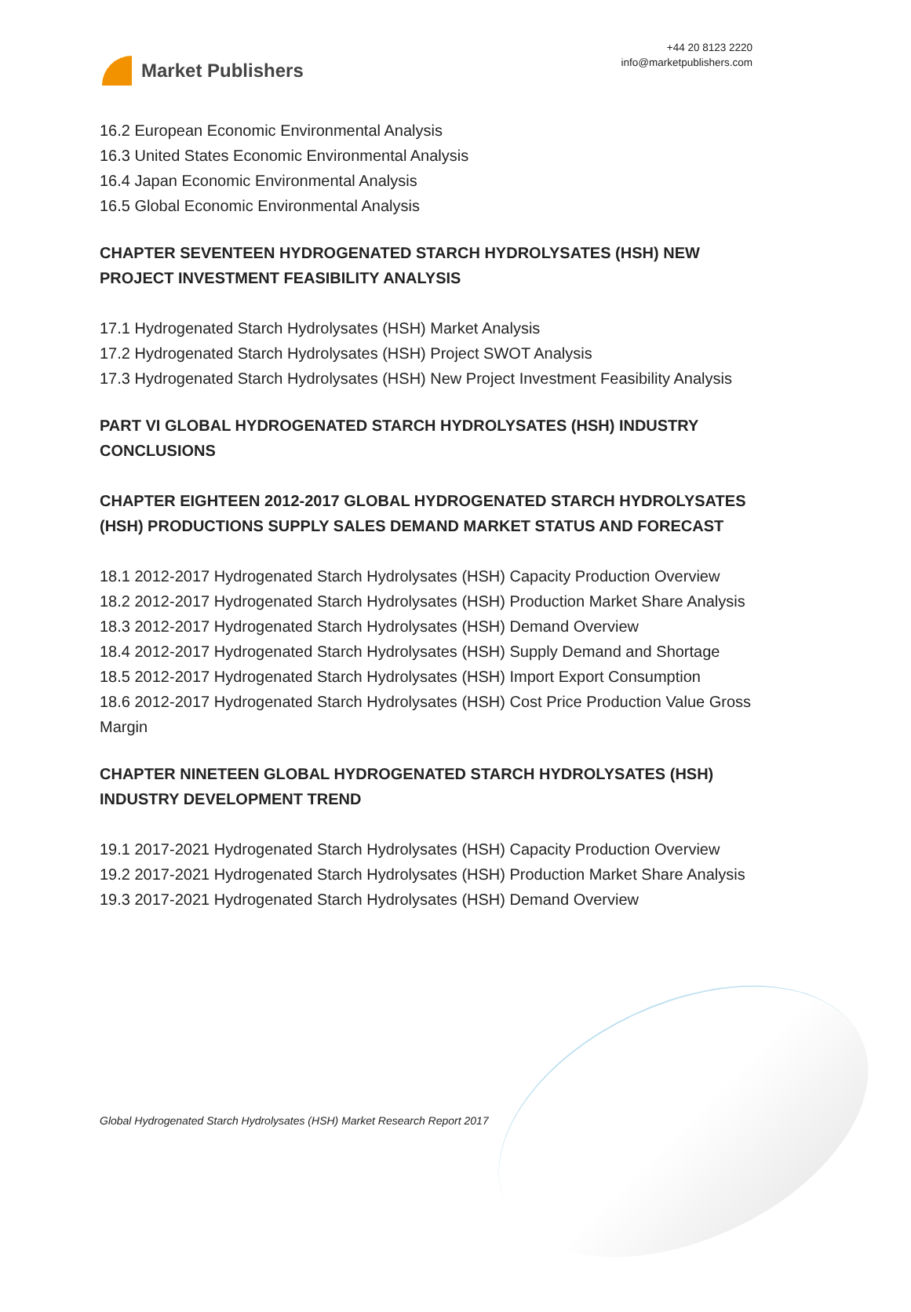Market Publishers
+44 20 8123 2220
info@marketpublishers.com
16.2 European Economic Environmental Analysis
16.3 United States Economic Environmental Analysis
16.4 Japan Economic Environmental Analysis
16.5 Global Economic Environmental Analysis
CHAPTER SEVENTEEN HYDROGENATED STARCH HYDROLYSATES (HSH) NEW PROJECT INVESTMENT FEASIBILITY ANALYSIS
17.1 Hydrogenated Starch Hydrolysates (HSH) Market Analysis
17.2 Hydrogenated Starch Hydrolysates (HSH) Project SWOT Analysis
17.3 Hydrogenated Starch Hydrolysates (HSH) New Project Investment Feasibility Analysis
PART VI GLOBAL HYDROGENATED STARCH HYDROLYSATES (HSH) INDUSTRY CONCLUSIONS
CHAPTER EIGHTEEN 2012-2017 GLOBAL HYDROGENATED STARCH HYDROLYSATES (HSH) PRODUCTIONS SUPPLY SALES DEMAND MARKET STATUS AND FORECAST
18.1 2012-2017 Hydrogenated Starch Hydrolysates (HSH) Capacity Production Overview
18.2 2012-2017 Hydrogenated Starch Hydrolysates (HSH) Production Market Share Analysis
18.3 2012-2017 Hydrogenated Starch Hydrolysates (HSH) Demand Overview
18.4 2012-2017 Hydrogenated Starch Hydrolysates (HSH) Supply Demand and Shortage
18.5 2012-2017 Hydrogenated Starch Hydrolysates (HSH) Import Export Consumption
18.6 2012-2017 Hydrogenated Starch Hydrolysates (HSH) Cost Price Production Value Gross Margin
CHAPTER NINETEEN GLOBAL HYDROGENATED STARCH HYDROLYSATES (HSH) INDUSTRY DEVELOPMENT TREND
19.1 2017-2021 Hydrogenated Starch Hydrolysates (HSH) Capacity Production Overview
19.2 2017-2021 Hydrogenated Starch Hydrolysates (HSH) Production Market Share Analysis
19.3 2017-2021 Hydrogenated Starch Hydrolysates (HSH) Demand Overview
Global Hydrogenated Starch Hydrolysates (HSH) Market Research Report 2017